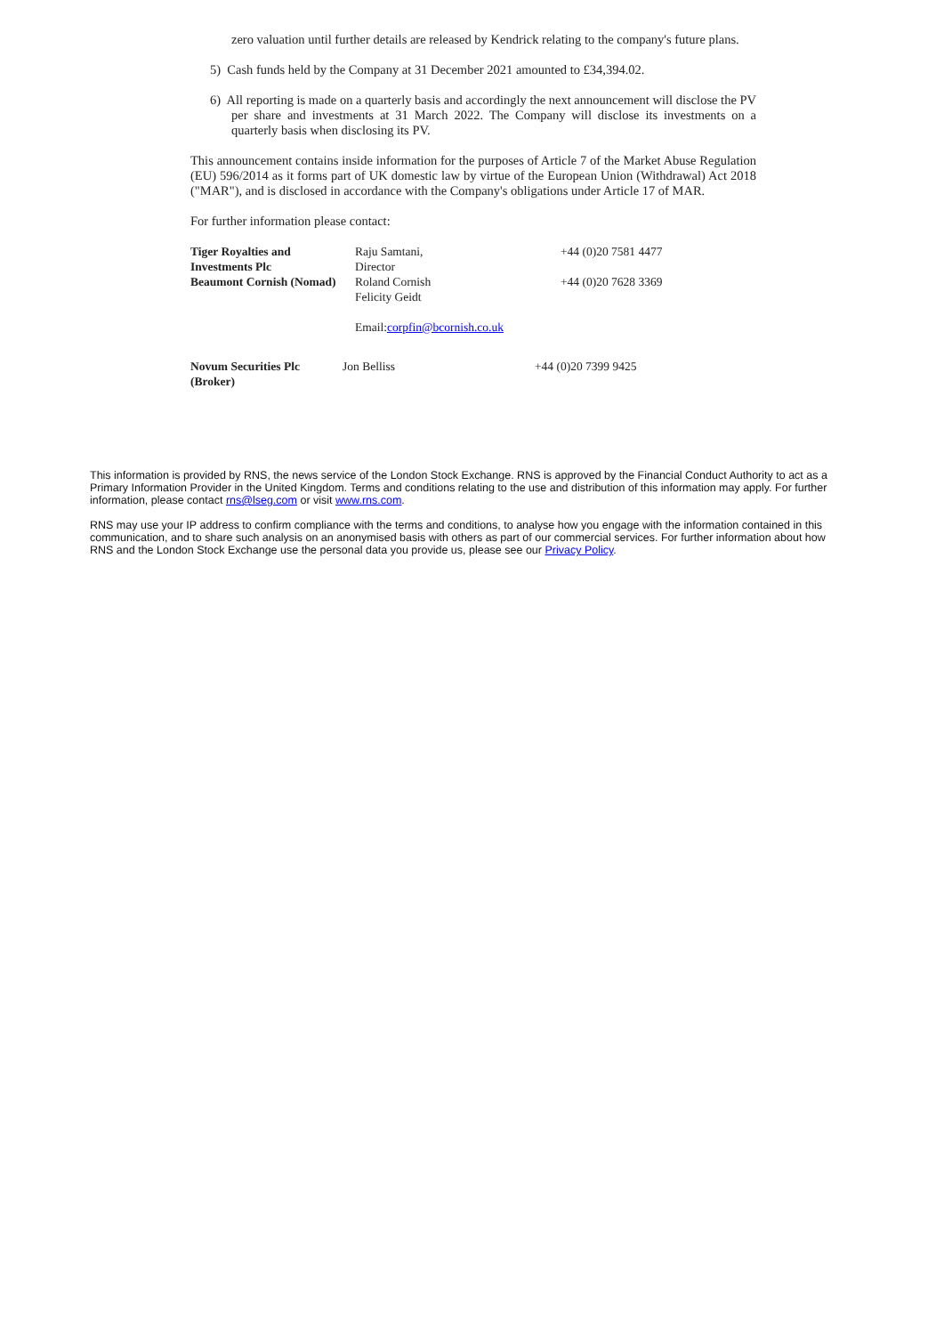zero valuation until further details are released by Kendrick relating to the company's future plans.
5) Cash funds held by the Company at 31 December 2021 amounted to £34,394.02.
6) All reporting is made on a quarterly basis and accordingly the next announcement will disclose the PV per share and investments at 31 March 2022. The Company will disclose its investments on a quarterly basis when disclosing its PV.
This announcement contains inside information for the purposes of Article 7 of the Market Abuse Regulation (EU) 596/2014 as it forms part of UK domestic law by virtue of the European Union (Withdrawal) Act 2018 ("MAR"), and is disclosed in accordance with the Company's obligations under Article 17 of MAR.
For further information please contact:
| Tiger Royalties and Investments Plc | Raju Samtani, Director | +44 (0)20 7581 4477 |
| Beaumont Cornish (Nomad) | Roland Cornish Felicity Geidt Email: corpfin@bcornish.co.uk | +44 (0)20 7628 3369 |
| Novum Securities Plc (Broker) | Jon Belliss | +44 (0)20 7399 9425 |
This information is provided by RNS, the news service of the London Stock Exchange. RNS is approved by the Financial Conduct Authority to act as a Primary Information Provider in the United Kingdom. Terms and conditions relating to the use and distribution of this information may apply. For further information, please contact rns@lseg.com or visit www.rns.com.
RNS may use your IP address to confirm compliance with the terms and conditions, to analyse how you engage with the information contained in this communication, and to share such analysis on an anonymised basis with others as part of our commercial services. For further information about how RNS and the London Stock Exchange use the personal data you provide us, please see our Privacy Policy.